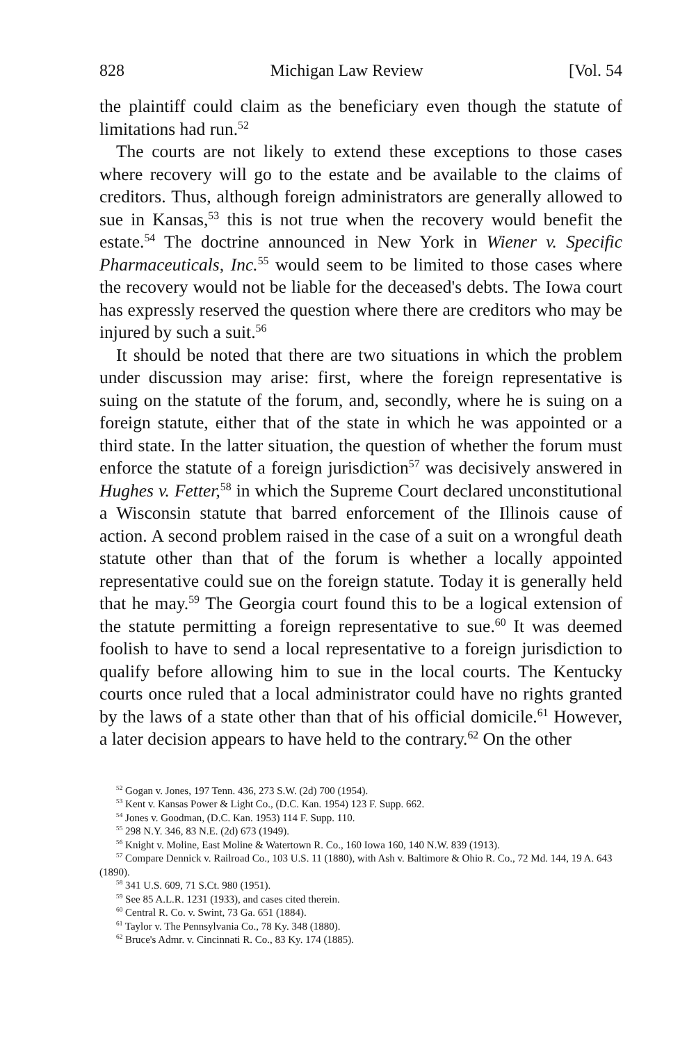828 Michigan Law Review [Vol. 54
the plaintiff could claim as the beneficiary even though the statute of limitations had run.<sup>52</sup>
The courts are not likely to extend these exceptions to those cases where recovery will go to the estate and be available to the claims of creditors. Thus, although foreign administrators are generally allowed to sue in Kansas,<sup>53</sup> this is not true when the recovery would benefit the estate.<sup>54</sup> The doctrine announced in New York in Wiener v. Specific Pharmaceuticals, Inc.<sup>55</sup> would seem to be limited to those cases where the recovery would not be liable for the deceased's debts. The Iowa court has expressly reserved the question where there are creditors who may be injured by such a suit.<sup>56</sup>
It should be noted that there are two situations in which the problem under discussion may arise: first, where the foreign representative is suing on the statute of the forum, and, secondly, where he is suing on a foreign statute, either that of the state in which he was appointed or a third state. In the latter situation, the question of whether the forum must enforce the statute of a foreign jurisdiction<sup>57</sup> was decisively answered in Hughes v. Fetter,<sup>58</sup> in which the Supreme Court declared unconstitutional a Wisconsin statute that barred enforcement of the Illinois cause of action. A second problem raised in the case of a suit on a wrongful death statute other than that of the forum is whether a locally appointed representative could sue on the foreign statute. Today it is generally held that he may.<sup>59</sup> The Georgia court found this to be a logical extension of the statute permitting a foreign representative to sue.<sup>60</sup> It was deemed foolish to have to send a local representative to a foreign jurisdiction to qualify before allowing him to sue in the local courts. The Kentucky courts once ruled that a local administrator could have no rights granted by the laws of a state other than that of his official domicile.<sup>61</sup> However, a later decision appears to have held to the contrary.<sup>62</sup> On the other
<sup>52</sup> Gogan v. Jones, 197 Tenn. 436, 273 S.W. (2d) 700 (1954).
<sup>53</sup> Kent v. Kansas Power & Light Co., (D.C. Kan. 1954) 123 F. Supp. 662.
<sup>54</sup> Jones v. Goodman, (D.C. Kan. 1953) 114 F. Supp. 110.
<sup>55</sup> 298 N.Y. 346, 83 N.E. (2d) 673 (1949).
<sup>56</sup> Knight v. Moline, East Moline & Watertown R. Co., 160 Iowa 160, 140 N.W. 839 (1913).
<sup>57</sup> Compare Dennick v. Railroad Co., 103 U.S. 11 (1880), with Ash v. Baltimore & Ohio R. Co., 72 Md. 144, 19 A. 643 (1890).
<sup>58</sup> 341 U.S. 609, 71 S.Ct. 980 (1951).
<sup>59</sup> See 85 A.L.R. 1231 (1933), and cases cited therein.
<sup>60</sup> Central R. Co. v. Swint, 73 Ga. 651 (1884).
<sup>61</sup> Taylor v. The Pennsylvania Co., 78 Ky. 348 (1880).
<sup>62</sup> Bruce's Admr. v. Cincinnati R. Co., 83 Ky. 174 (1885).